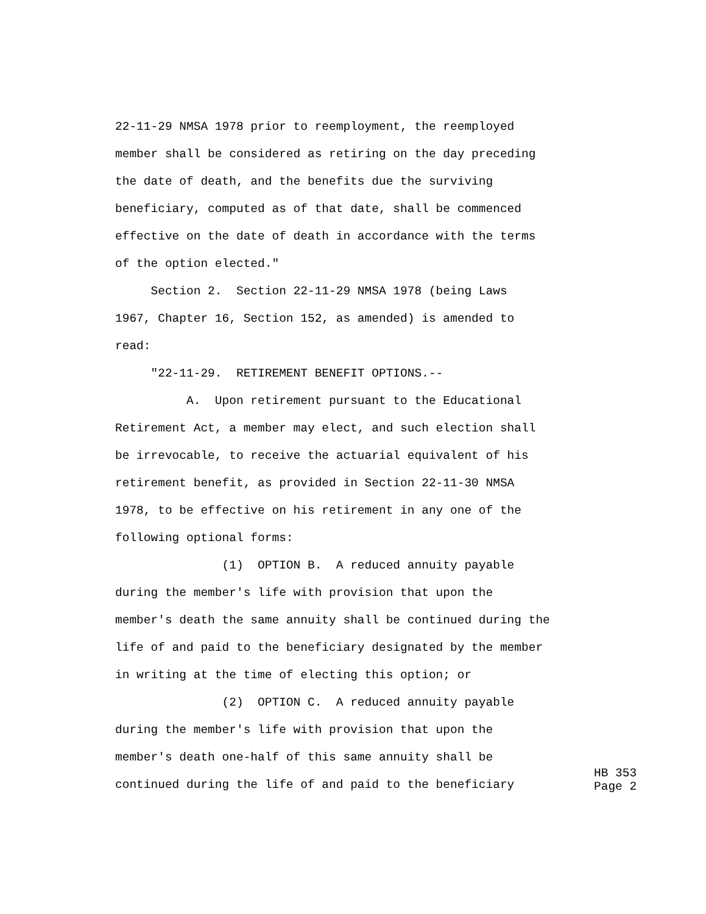22-11-29 NMSA 1978 prior to reemployment, the reemployed
member shall be considered as retiring on the day preceding
the date of death, and the benefits due the surviving
beneficiary, computed as of that date, shall be commenced
effective on the date of death in accordance with the terms
of the option elected."
Section 2. Section 22-11-29 NMSA 1978 (being Laws
1967, Chapter 16, Section 152, as amended) is amended to
read:
"22-11-29. RETIREMENT BENEFIT OPTIONS.--
A. Upon retirement pursuant to the Educational
Retirement Act, a member may elect, and such election shall
be irrevocable, to receive the actuarial equivalent of his
retirement benefit, as provided in Section 22-11-30 NMSA
1978, to be effective on his retirement in any one of the
following optional forms:
(1) OPTION B. A reduced annuity payable
during the member's life with provision that upon the
member's death the same annuity shall be continued during the
life of and paid to the beneficiary designated by the member
in writing at the time of electing this option; or
(2) OPTION C. A reduced annuity payable
during the member's life with provision that upon the
member's death one-half of this same annuity shall be
continued during the life of and paid to the beneficiary
HB 353 Page 2